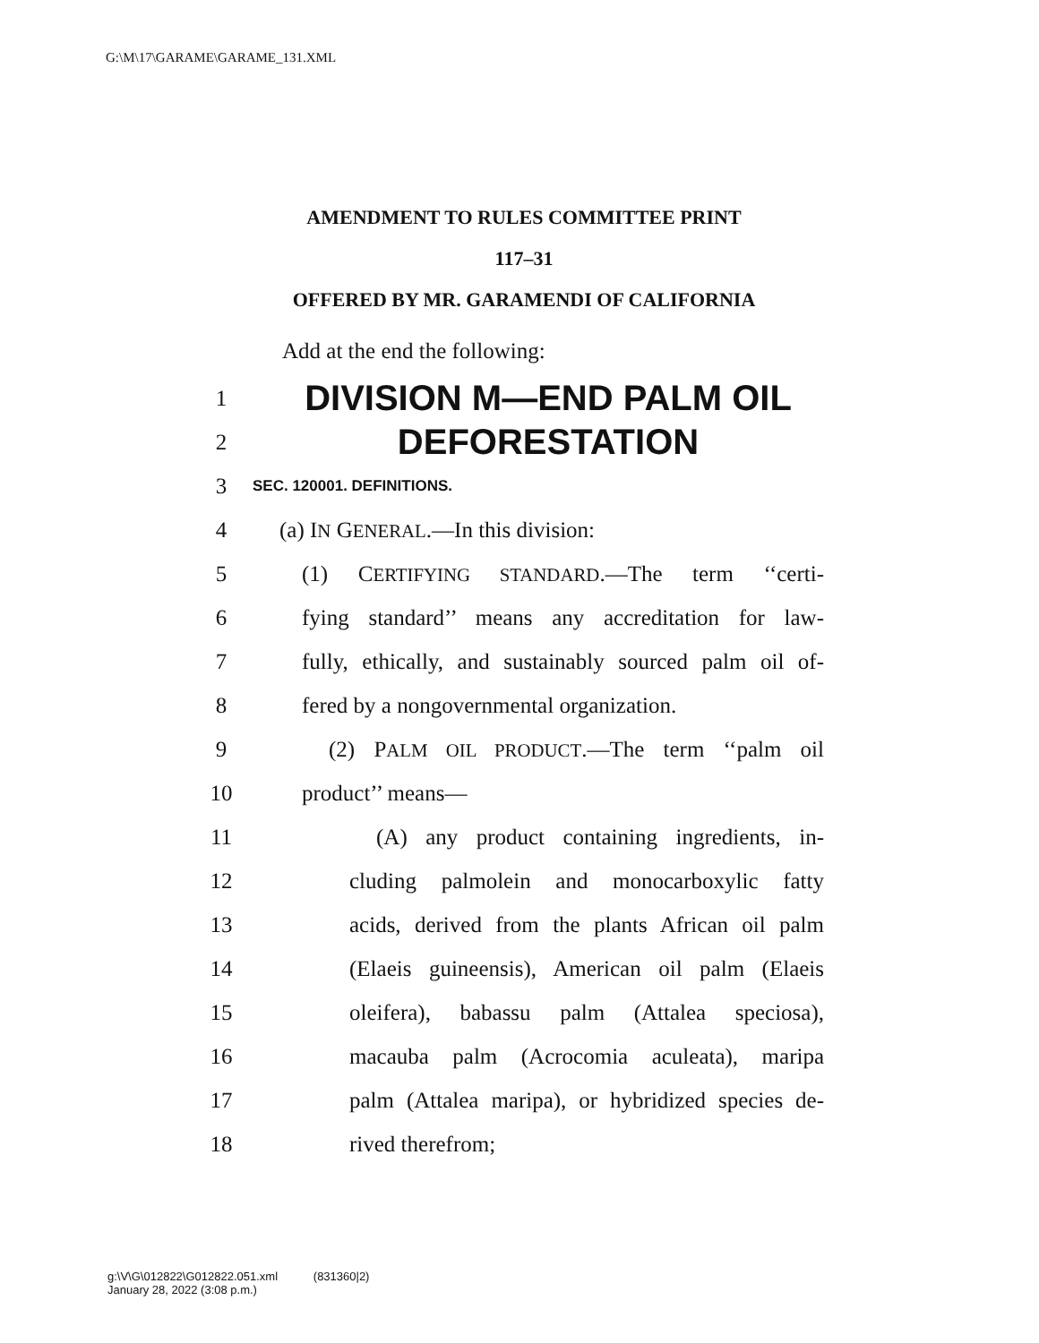G:\M\17\GARAME\GARAME_131.XML
AMENDMENT TO RULES COMMITTEE PRINT
117–31
OFFERED BY MR. GARAMENDI OF CALIFORNIA
Add at the end the following:
1
DIVISION M—END PALM OIL
2
DEFORESTATION
3
SEC. 120001. DEFINITIONS.
4 (a) IN GENERAL.—In this division:
5
(1) CERTIFYING STANDARD.—The term ‘‘certi-
6
fying standard’’ means any accreditation for law-
7
fully, ethically, and sustainably sourced palm oil of-
8
fered by a nongovernmental organization.
9
(2) PALM OIL PRODUCT.—The term ‘‘palm oil
10 product’’ means—
11
(A) any product containing ingredients, in-
12
cluding palmolein and monocarboxylic fatty
13
acids, derived from the plants African oil palm
14
(Elaeis guineensis), American oil palm (Elaeis
15
oleifera), babassu palm (Attalea speciosa),
16
macauba palm (Acrocomia aculeata), maripa
17
palm (Attalea maripa), or hybridized species de-
18 rived therefrom;
g:\V\G\012822\G012822.051.xml (831360|2)
January 28, 2022 (3:08 p.m.)